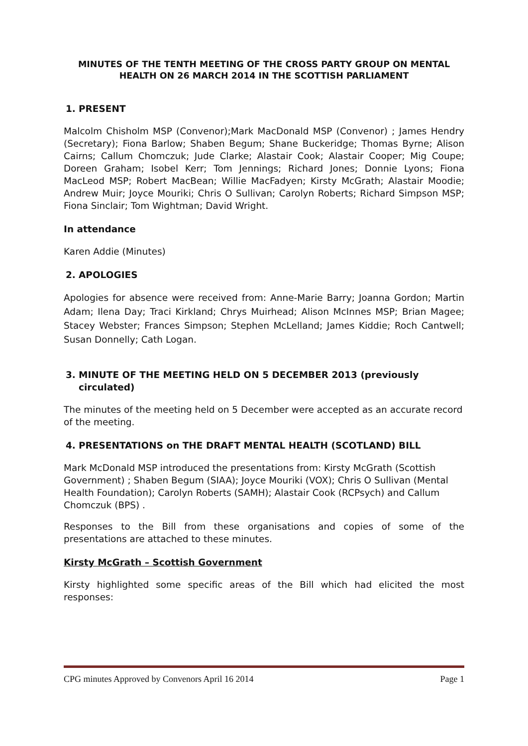MINUTES OF THE TENTH MEETING OF THE CROSS PARTY GROUP ON MENTAL HEALTH ON 26 MARCH 2014 IN THE SCOTTISH PARLIAMENT
1. PRESENT
Malcolm Chisholm MSP (Convenor);Mark MacDonald MSP (Convenor) ; James Hendry (Secretary); Fiona Barlow; Shaben Begum; Shane Buckeridge; Thomas Byrne; Alison Cairns; Callum Chomczuk; Jude Clarke; Alastair Cook; Alastair Cooper; Mig Coupe; Doreen Graham; Isobel Kerr; Tom Jennings; Richard Jones; Donnie Lyons; Fiona MacLeod MSP; Robert MacBean; Willie MacFadyen; Kirsty McGrath; Alastair Moodie; Andrew Muir; Joyce Mouriki; Chris O Sullivan; Carolyn Roberts; Richard Simpson MSP; Fiona Sinclair; Tom Wightman; David Wright.
In attendance
Karen Addie (Minutes)
2. APOLOGIES
Apologies for absence were received from: Anne-Marie Barry; Joanna Gordon; Martin Adam; Ilena Day; Traci Kirkland; Chrys Muirhead; Alison McInnes MSP; Brian Magee; Stacey Webster; Frances Simpson; Stephen McLelland; James Kiddie; Roch Cantwell; Susan Donnelly; Cath Logan.
3. MINUTE OF THE MEETING HELD ON 5 DECEMBER 2013 (previously circulated)
The minutes of the meeting held on 5 December were accepted as an accurate record of the meeting.
4. PRESENTATIONS on THE DRAFT MENTAL HEALTH (SCOTLAND) BILL
Mark McDonald MSP introduced the presentations from: Kirsty McGrath (Scottish Government) ; Shaben Begum (SIAA); Joyce Mouriki (VOX); Chris O Sullivan (Mental Health Foundation); Carolyn Roberts (SAMH); Alastair Cook (RCPsych) and Callum Chomczuk (BPS) .
Responses to the Bill from these organisations and copies of some of the presentations are attached to these minutes.
Kirsty McGrath – Scottish Government
Kirsty highlighted some specific areas of the Bill which had elicited the most responses:
CPG minutes Approved by Convenors April 16 2014 Page 1